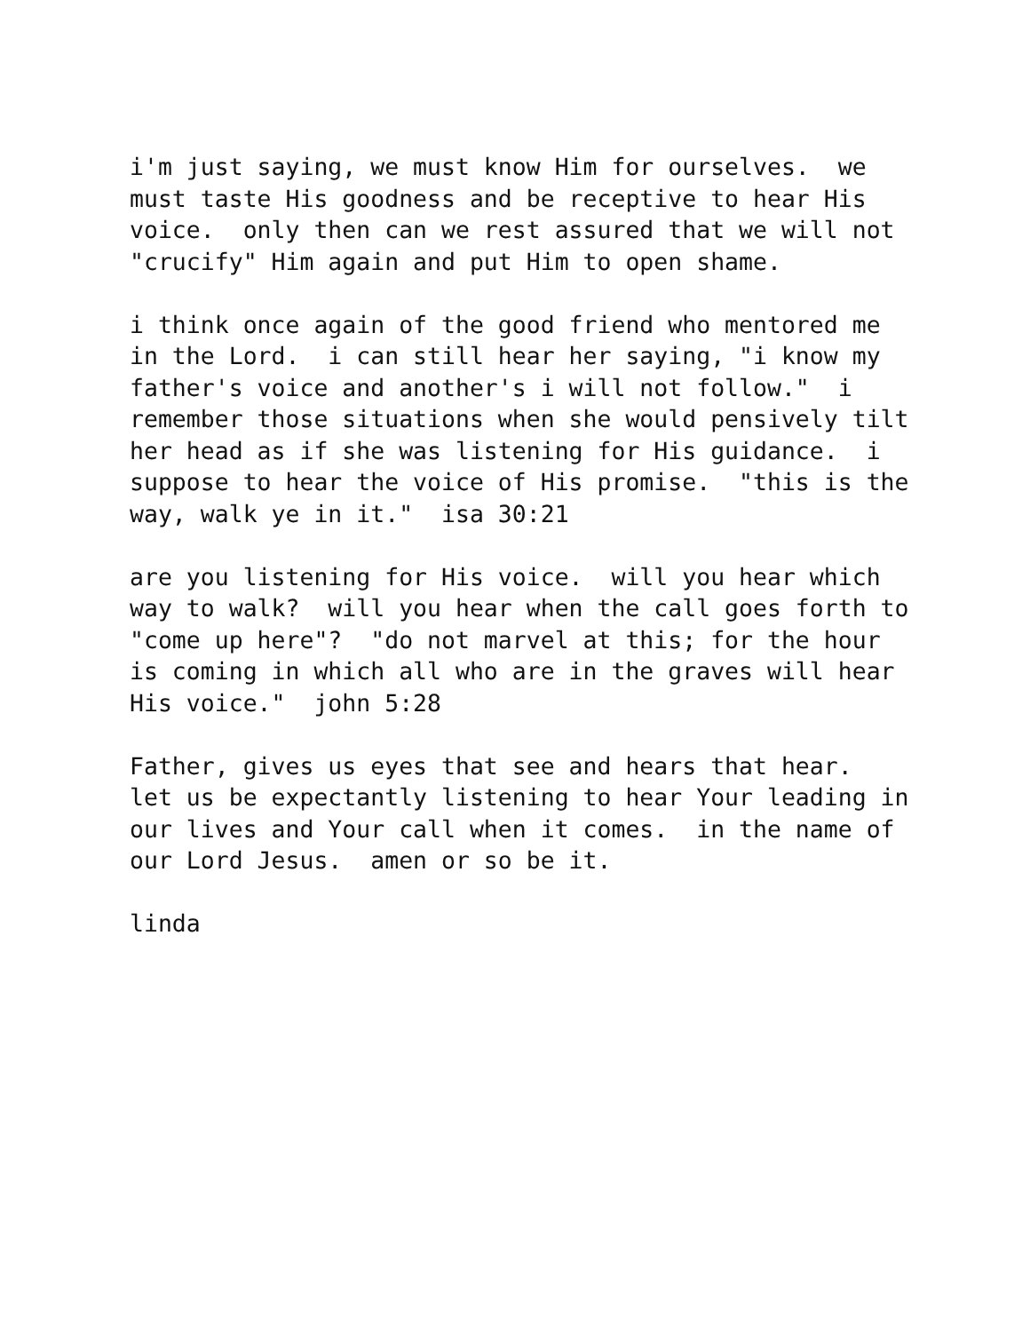i'm just saying, we must know Him for ourselves. we must taste His goodness and be receptive to hear His voice. only then can we rest assured that we will not "crucify" Him again and put Him to open shame.
i think once again of the good friend who mentored me in the Lord. i can still hear her saying, "i know my father's voice and another's i will not follow." i remember those situations when she would pensively tilt her head as if she was listening for His guidance. i suppose to hear the voice of His promise. "this is the way, walk ye in it." isa 30:21
are you listening for His voice. will you hear which way to walk? will you hear when the call goes forth to "come up here"? "do not marvel at this; for the hour is coming in which all who are in the graves will hear His voice." john 5:28
Father, gives us eyes that see and hears that hear. let us be expectantly listening to hear Your leading in our lives and Your call when it comes. in the name of our Lord Jesus. amen or so be it.
linda